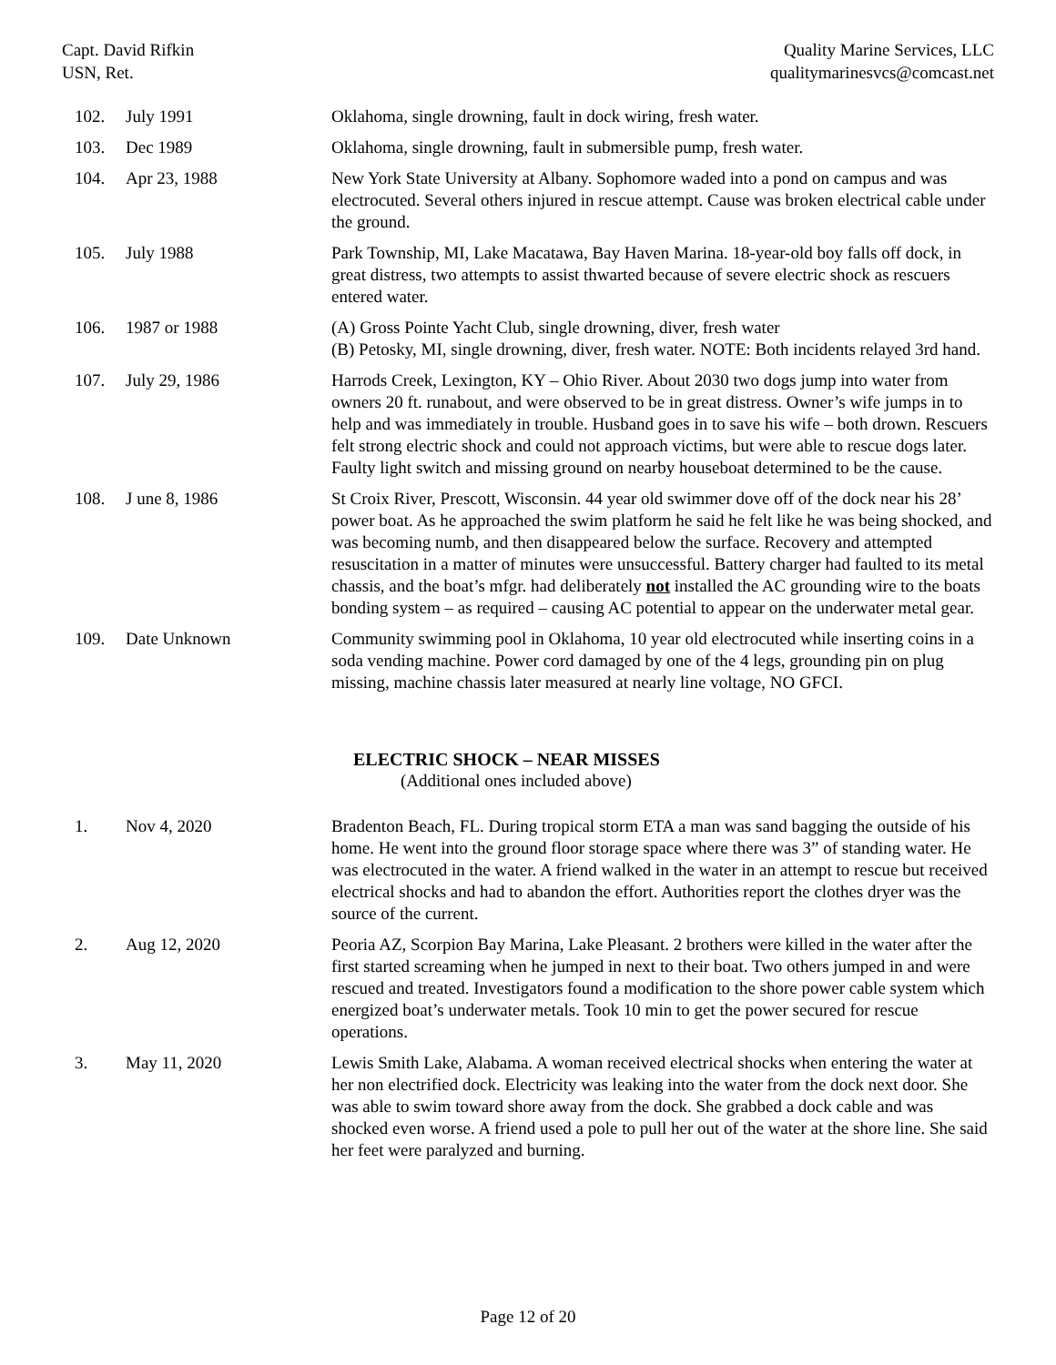Capt. David Rifkin
USN, Ret.
Quality Marine Services, LLC
qualitymarinesvcs@comcast.net
| 102. | July 1991 | Oklahoma, single drowning, fault in dock wiring, fresh water. |
| 103. | Dec 1989 | Oklahoma, single drowning, fault in submersible pump, fresh water. |
| 104. | Apr 23, 1988 | New York State University at Albany. Sophomore waded into a pond on campus and was electrocuted. Several others injured in rescue attempt. Cause was broken electrical cable under the ground. |
| 105. | July 1988 | Park Township, MI, Lake Macatawa, Bay Haven Marina. 18-year-old boy falls off dock, in great distress, two attempts to assist thwarted because of severe electric shock as rescuers entered water. |
| 106. | 1987 or 1988 | (A) Gross Pointe Yacht Club, single drowning, diver, fresh water (B) Petosky, MI, single drowning, diver, fresh water. NOTE: Both incidents relayed 3rd hand. |
| 107. | July 29, 1986 | Harrods Creek, Lexington, KY – Ohio River. About 2030 two dogs jump into water from owners 20 ft. runabout, and were observed to be in great distress. Owner’s wife jumps in to help and was immediately in trouble. Husband goes in to save his wife – both drown. Rescuers felt strong electric shock and could not approach victims, but were able to rescue dogs later. Faulty light switch and missing ground on nearby houseboat determined to be the cause. |
| 108. | J une 8, 1986 | St Croix River, Prescott, Wisconsin. 44 year old swimmer dove off of the dock near his 28’ power boat. As he approached the swim platform he said he felt like he was being shocked, and was becoming numb, and then disappeared below the surface. Recovery and attempted resuscitation in a matter of minutes were unsuccessful. Battery charger had faulted to its metal chassis, and the boat’s mfgr. had deliberately not installed the AC grounding wire to the boats bonding system – as required – causing AC potential to appear on the underwater metal gear. |
| 109. | Date Unknown | Community swimming pool in Oklahoma, 10 year old electrocuted while inserting coins in a soda vending machine. Power cord damaged by one of the 4 legs, grounding pin on plug missing, machine chassis later measured at nearly line voltage, NO GFCI. |
ELECTRIC SHOCK – NEAR MISSES
(Additional ones included above)
| 1. | Nov 4, 2020 | Bradenton Beach, FL. During tropical storm ETA a man was sand bagging the outside of his home. He went into the ground floor storage space where there was 3” of standing water. He was electrocuted in the water. A friend walked in the water in an attempt to rescue but received electrical shocks and had to abandon the effort. Authorities report the clothes dryer was the source of the current. |
| 2. | Aug 12, 2020 | Peoria AZ, Scorpion Bay Marina, Lake Pleasant. 2 brothers were killed in the water after the first started screaming when he jumped in next to their boat. Two others jumped in and were rescued and treated. Investigators found a modification to the shore power cable system which energized boat’s underwater metals. Took 10 min to get the power secured for rescue operations. |
| 3. | May 11, 2020 | Lewis Smith Lake, Alabama. A woman received electrical shocks when entering the water at her non electrified dock. Electricity was leaking into the water from the dock next door. She was able to swim toward shore away from the dock. She grabbed a dock cable and was shocked even worse. A friend used a pole to pull her out of the water at the shore line. She said her feet were paralyzed and burning. |
Page 12 of 20